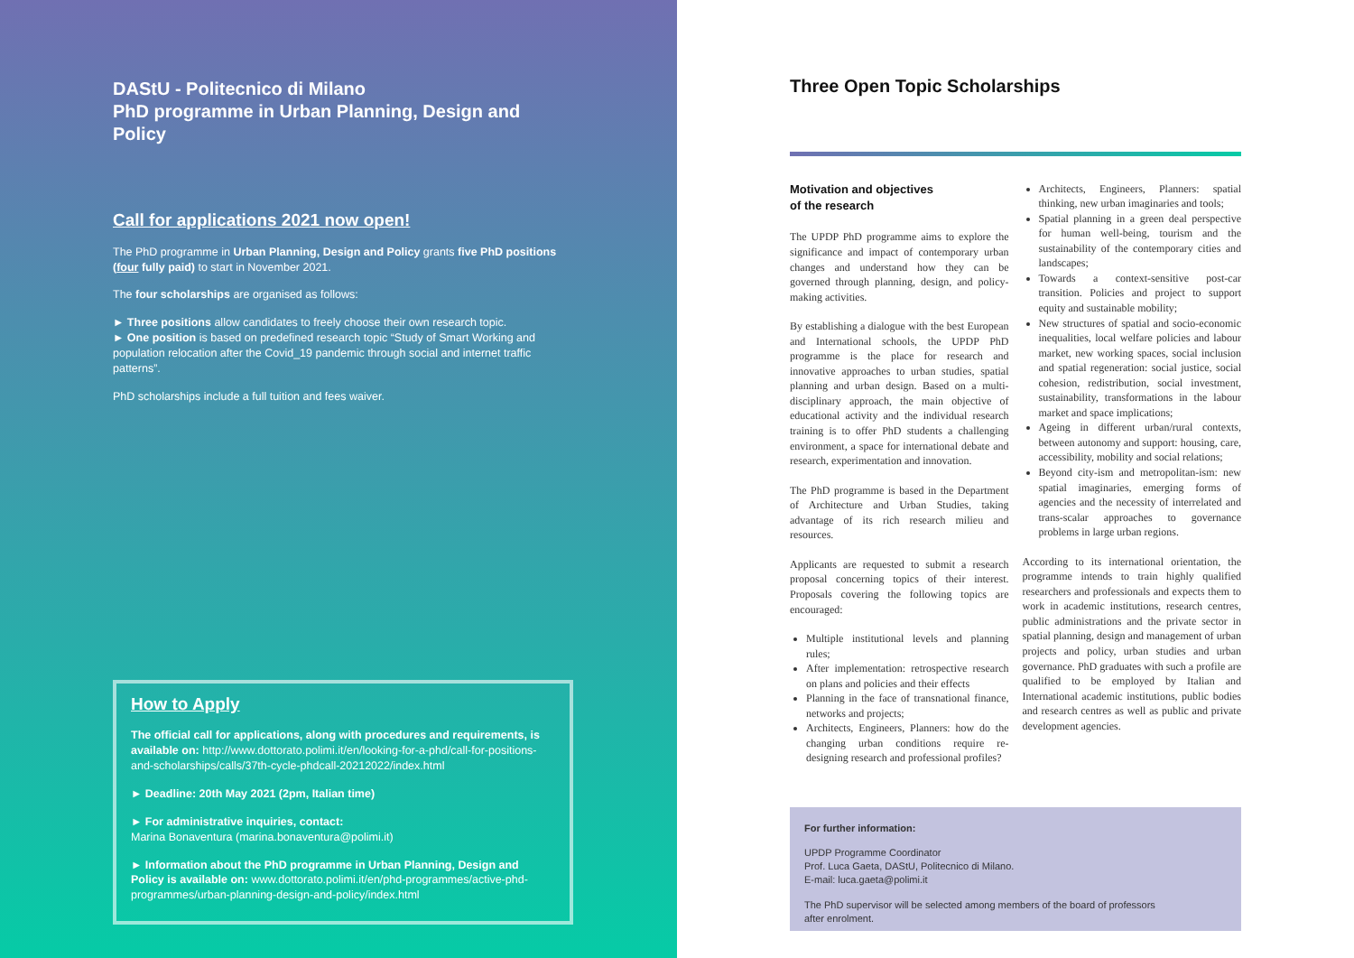DAStU - Politecnico di Milano
PhD programme in Urban Planning, Design and Policy
Call for applications 2021 now open!
The PhD programme in Urban Planning, Design and Policy grants five PhD positions (four fully paid) to start in November 2021.
The four scholarships are organised as follows:
► Three positions allow candidates to freely choose their own research topic.
► One position is based on predefined research topic “Study of Smart Working and population relocation after the Covid_19 pandemic through social and internet traffic patterns”.
PhD scholarships include a full tuition and fees waiver.
How to Apply
The official call for applications, along with procedures and requirements, is available on: http://www.dottorato.polimi.it/en/looking-for-a-phd/call-for-positions-and-scholarships/calls/37th-cycle-phdcall-20212022/index.html
► Deadline: 20th May 2021 (2pm, Italian time)
► For administrative inquiries, contact:
Marina Bonaventura (marina.bonaventura@polimi.it)
► Information about the PhD programme in Urban Planning, Design and Policy is available on: www.dottorato.polimi.it/en/phd-programmes/active-phd-programmes/urban-planning-design-and-policy/index.html
Three Open Topic Scholarships
Motivation and objectives
of the research
The UPDP PhD programme aims to explore the significance and impact of contemporary urban changes and understand how they can be governed through planning, design, and policy-making activities.
By establishing a dialogue with the best European and International schools, the UPDP PhD programme is the place for research and innovative approaches to urban studies, spatial planning and urban design. Based on a multi-disciplinary approach, the main objective of educational activity and the individual research training is to offer PhD students a challenging environment, a space for international debate and research, experimentation and innovation.
The PhD programme is based in the Department of Architecture and Urban Studies, taking advantage of its rich research milieu and resources.
Applicants are requested to submit a research proposal concerning topics of their interest. Proposals covering the following topics are encouraged:
Multiple institutional levels and planning rules;
After implementation: retrospective research on plans and policies and their effects
Planning in the face of transnational finance, networks and projects;
Architects, Engineers, Planners: how do the changing urban conditions require re-designing research and professional profiles?
Architects, Engineers, Planners: spatial thinking, new urban imaginaries and tools;
Spatial planning in a green deal perspective for human well-being, tourism and the sustainability of the contemporary cities and landscapes;
Towards a context-sensitive post-car transition. Policies and project to support equity and sustainable mobility;
New structures of spatial and socio-economic inequalities, local welfare policies and labour market, new working spaces, social inclusion and spatial regeneration: social justice, social cohesion, redistribution, social investment, sustainability, transformations in the labour market and space implications;
Ageing in different urban/rural contexts, between autonomy and support: housing, care, accessibility, mobility and social relations;
Beyond city-ism and metropolitan-ism: new spatial imaginaries, emerging forms of agencies and the necessity of interrelated and trans-scalar approaches to governance problems in large urban regions.
According to its international orientation, the programme intends to train highly qualified researchers and professionals and expects them to work in academic institutions, research centres, public administrations and the private sector in spatial planning, design and management of urban projects and policy, urban studies and urban governance. PhD graduates with such a profile are qualified to be employed by Italian and International academic institutions, public bodies and research centres as well as public and private development agencies.
For further information:
UPDP Programme Coordinator
Prof. Luca Gaeta, DAStU, Politecnico di Milano.
E-mail: luca.gaeta@polimi.it
The PhD supervisor will be selected among members of the board of professors
after enrolment.